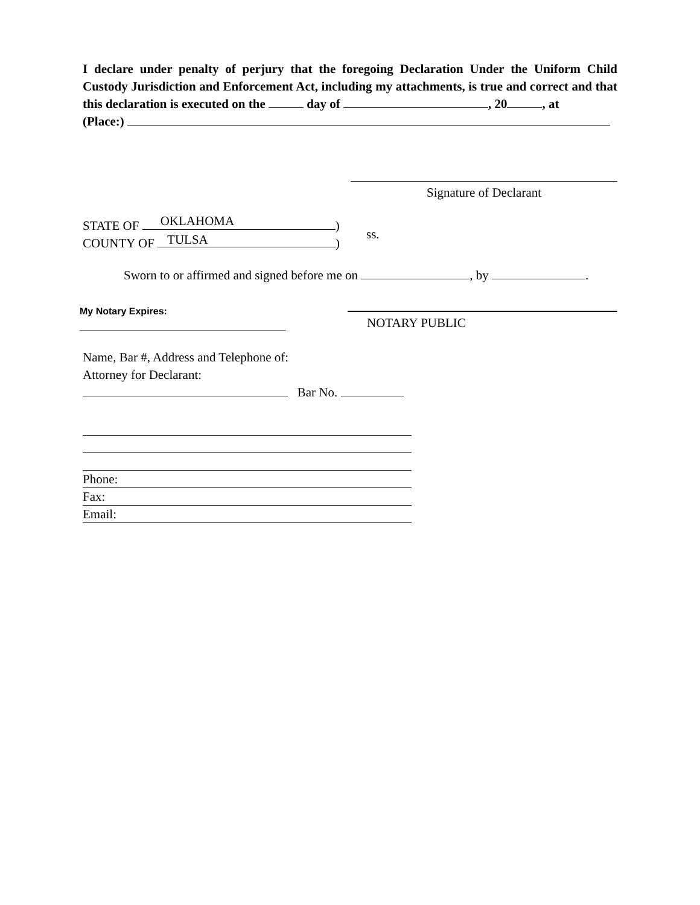I declare under penalty of perjury that the foregoing Declaration Under the Uniform Child Custody Jurisdiction and Enforcement Act, including my attachments, is true and correct and that this declaration is executed on the day of , 20 , at
(Place:)
Signature of Declarant
STATE OF OKLAHOMA)
COUNTY OF TULSA)
ss.
Sworn to or affirmed and signed before me on , by .
My Notary Expires:
NOTARY PUBLIC
Name, Bar #, Address and Telephone of:
Attorney for Declarant:
Bar No.
Phone:
Fax:
Email: